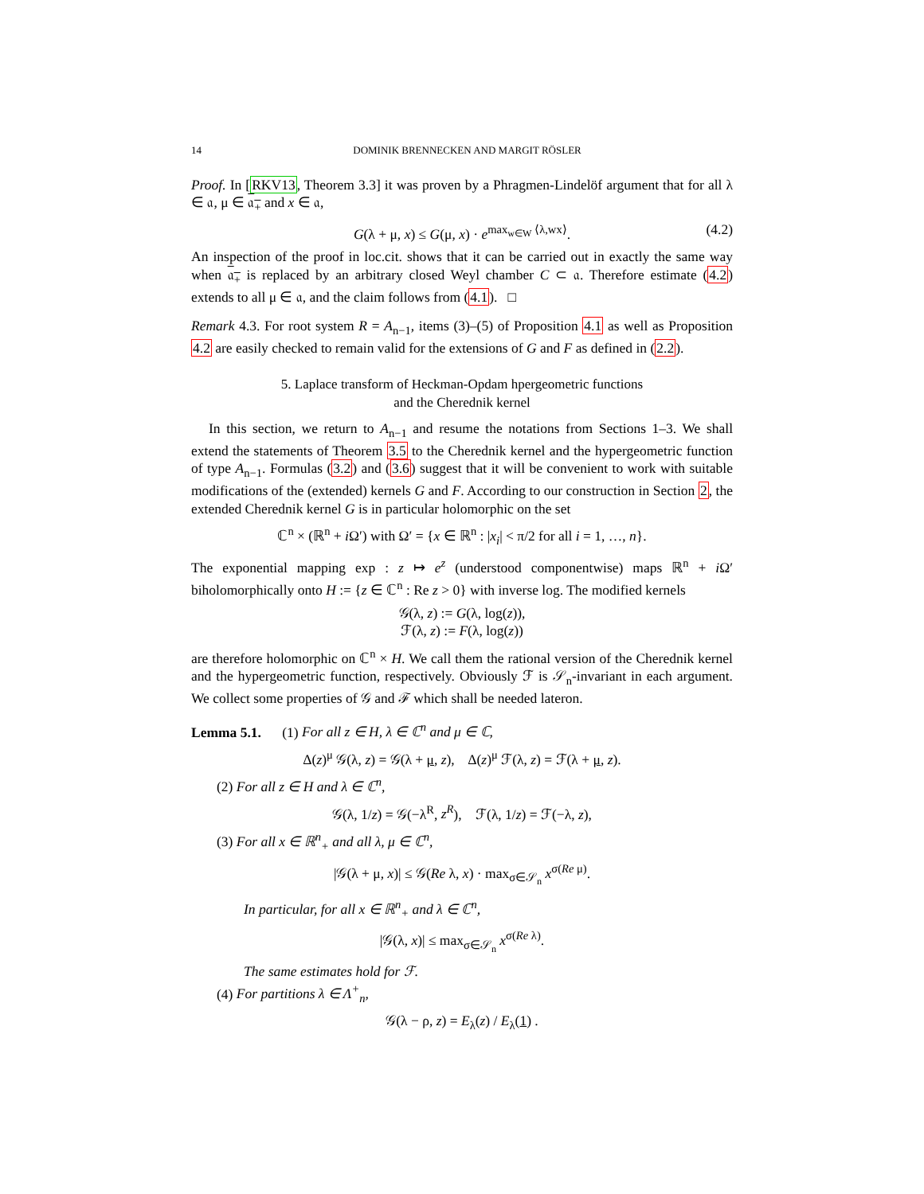14 DOMINIK BRENNECKEN AND MARGIT RÖSLER
Proof. In [RKV13, Theorem 3.3] it was proven by a Phragmen-Lindelöf argument that for all λ ∈ 𝔞, μ ∈ 𝔞<sub>+</sub> and x ∈ 𝔞,
G(λ + μ, x) ≤ G(μ, x) · e<sup>max<sub>w∈W</sub> ⟨λ,wx⟩</sup>. (4.2)
An inspection of the proof in loc.cit. shows that it can be carried out in exactly the same way when 𝔞<sub>+</sub> is replaced by an arbitrary closed Weyl chamber C ⊂ 𝔞. Therefore estimate (4.2) extends to all μ ∈ 𝔞, and the claim follows from (4.1). □
Remark 4.3. For root system R = A<sub>n−1</sub>, items (3)–(5) of Proposition 4.1 as well as Proposition 4.2 are easily checked to remain valid for the extensions of G and F as defined in (2.2).
5. Laplace transform of Heckman-Opdam hpergeometric functions
and the Cherednik kernel
In this section, we return to A<sub>n−1</sub> and resume the notations from Sections 1–3. We shall extend the statements of Theorem 3.5 to the Cherednik kernel and the hypergeometric function of type A<sub>n−1</sub>. Formulas (3.2) and (3.6) suggest that it will be convenient to work with suitable modifications of the (extended) kernels G and F. According to our construction in Section 2, the extended Cherednik kernel G is in particular holomorphic on the set
ℂ<sup>n</sup> × (ℝ<sup>n</sup> + i Ω′) with Ω′ = {x ∈ ℝ<sup>n</sup> : |x<sub>i</sub>| < π/2 for all i = 1, …, n}.
The exponential mapping exp : z ↦ e<sup>z</sup> (understood componentwise) maps ℝ<sup>n</sup> + i Ω′ biholomorphically onto H := {z ∈ ℂ<sup>n</sup> : Re z > 0} with inverse log. The modified kernels
𝒢(λ, z) := G(λ, log(z)),
ℱ(λ, z) := F(λ, log(z))
are therefore holomorphic on ℂ<sup>n</sup> × H. We call them the rational version of the Cherednik kernel and the hypergeometric function, respectively. Obviously ℱ is 𝒮<sub>n</sub>-invariant in each argument. We collect some properties of 𝒢 and ℱ which shall be needed lateron.
Lemma 5.1. (1) For all z ∈ H, λ ∈ ℂ<sup>n</sup> and μ ∈ ℂ,
Δ(z)<sup>μ</sup> 𝒢(λ, z) = 𝒢(λ + μ, z), Δ(z)<sup>μ</sup> ℱ(λ, z) = ℱ(λ + μ, z).
(2) For all z ∈ H and λ ∈ ℂ<sup>n</sup>,
𝒢(λ, 1/z) = 𝒢(−λ<sup>R</sup>, z<sup>R</sup>), ℱ(λ, 1/z) = ℱ(−λ, z),
(3) For all x ∈ ℝ<sup>n</sup><sub>+</sub> and all λ, μ ∈ ℂ<sup>n</sup>,
|𝒢(λ + μ, x)| ≤ 𝒢(Re λ, x) · max<sub>σ∈𝒮<sub>n</sub></sub> x<sup>σ(Re μ)</sup>.
In particular, for all x ∈ ℝ<sup>n</sup><sub>+</sub> and λ ∈ ℂ<sup>n</sup>,
|𝒢(λ, x)| ≤ max<sub>σ∈𝒮<sub>n</sub></sub> x<sup>σ(Re λ)</sup>.
The same estimates hold for ℱ.
(4) For partitions λ ∈ Λ<sup>+</sup><sub>n</sub>,
𝒢(λ − ρ, z) = E<sub>λ</sub>(z) / E<sub>λ</sub>(1) .